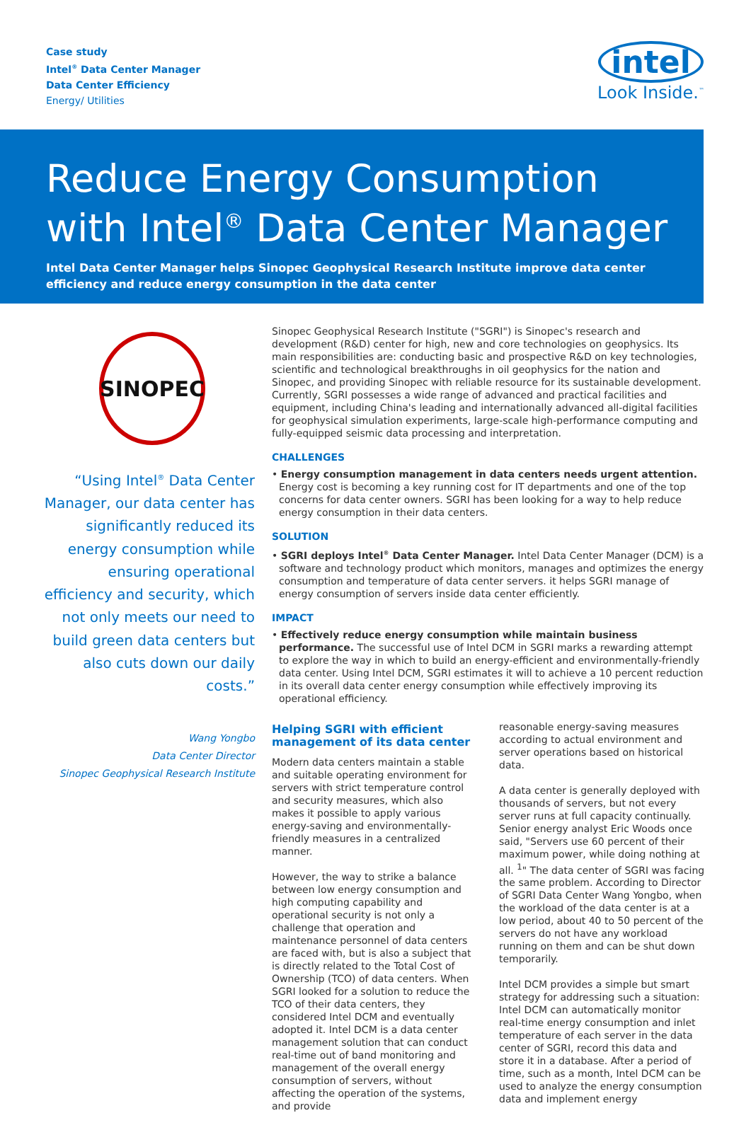Case study
Intel<sup>®</sup> Data Center Manager
Data Center Efficiency
Energy/ Utilities
intel
Look Inside.<sup>™</sup>
Reduce Energy Consumption
with Intel<sup>®</sup> Data Center Manager
Intel Data Center Manager helps Sinopec Geophysical Research Institute improve data center efficiency and reduce energy consumption in the data center
SINOPEC
“Using Intel<sup>®</sup> Data Center Manager, our data center has significantly reduced its energy consumption while ensuring operational efficiency and security, which not only meets our need to build green data centers but also cuts down our daily costs.”
Wang Yongbo
Data Center Director
Sinopec Geophysical Research Institute
Sinopec Geophysical Research Institute ("SGRI") is Sinopec's research and development (R&D) center for high, new and core technologies on geophysics. Its main responsibilities are: conducting basic and prospective R&D on key technologies, scientific and technological breakthroughs in oil geophysics for the nation and Sinopec, and providing Sinopec with reliable resource for its sustainable development. Currently, SGRI possesses a wide range of advanced and practical facilities and equipment, including China's leading and internationally advanced all-digital facilities for geophysical simulation experiments, large-scale high-performance computing and fully-equipped seismic data processing and interpretation.
CHALLENGES
• Energy consumption management in data centers needs urgent attention. Energy cost is becoming a key running cost for IT departments and one of the top concerns for data center owners. SGRI has been looking for a way to help reduce energy consumption in their data centers.
SOLUTION
• SGRI deploys Intel<sup>®</sup> Data Center Manager. Intel Data Center Manager (DCM) is a software and technology product which monitors, manages and optimizes the energy consumption and temperature of data center servers. it helps SGRI manage of energy consumption of servers inside data center efficiently.
IMPACT
• Effectively reduce energy consumption while maintain business performance. The successful use of Intel DCM in SGRI marks a rewarding attempt to explore the way in which to build an energy-efficient and environmentally-friendly data center. Using Intel DCM, SGRI estimates it will to achieve a 10 percent reduction in its overall data center energy consumption while effectively improving its operational efficiency.
Helping SGRI with efficient management of its data center
Modern data centers maintain a stable and suitable operating environment for servers with strict temperature control and security measures, which also makes it possible to apply various energy-saving and environmentally-friendly measures in a centralized manner.
However, the way to strike a balance between low energy consumption and high computing capability and operational security is not only a challenge that operation and maintenance personnel of data centers are faced with, but is also a subject that is directly related to the Total Cost of Ownership (TCO) of data centers. When SGRI looked for a solution to reduce the TCO of their data centers, they considered Intel DCM and eventually adopted it. Intel DCM is a data center management solution that can conduct real-time out of band monitoring and management of the overall energy consumption of servers, without affecting the operation of the systems, and provide
reasonable energy-saving measures according to actual environment and server operations based on historical data.
A data center is generally deployed with thousands of servers, but not every server runs at full capacity continually. Senior energy analyst Eric Woods once said, "Servers use 60 percent of their maximum power, while doing nothing at all. <sup>1</sup>" The data center of SGRI was facing the same problem. According to Director of SGRI Data Center Wang Yongbo, when the workload of the data center is at a low period, about 40 to 50 percent of the servers do not have any workload running on them and can be shut down temporarily.
Intel DCM provides a simple but smart strategy for addressing such a situation: Intel DCM can automatically monitor real-time energy consumption and inlet temperature of each server in the data center of SGRI, record this data and store it in a database. After a period of time, such as a month, Intel DCM can be used to analyze the energy consumption data and implement energy